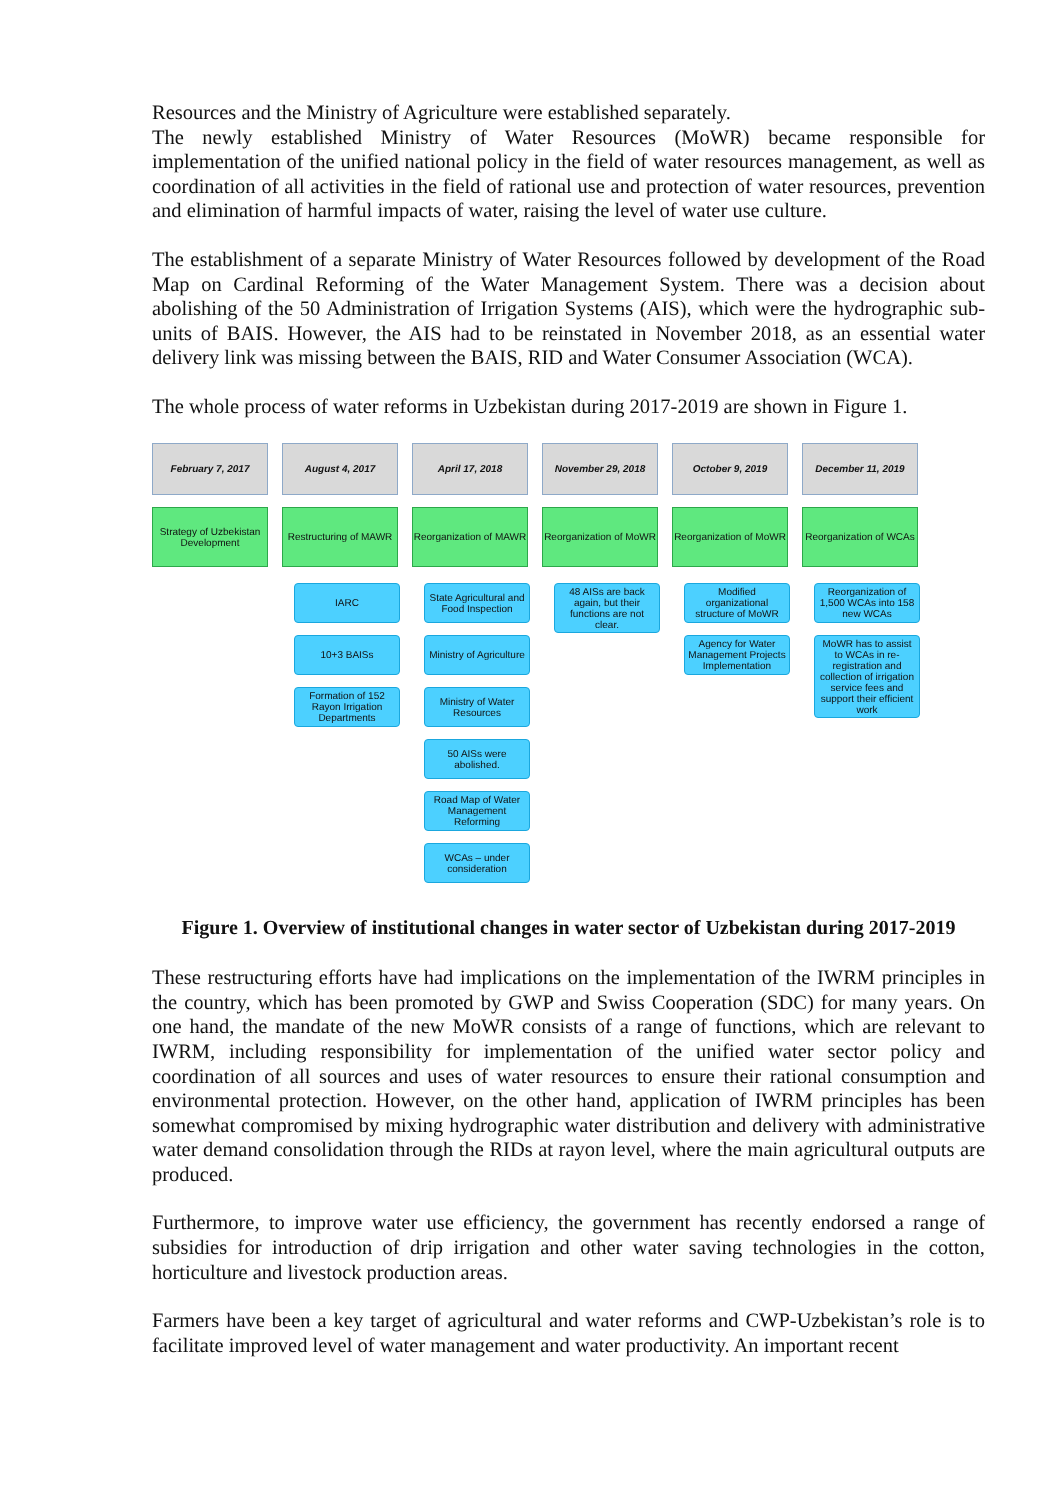Resources and the Ministry of Agriculture were established separately.
The newly established Ministry of Water Resources (MoWR) became responsible for implementation of the unified national policy in the field of water resources management, as well as coordination of all activities in the field of rational use and protection of water resources, prevention and elimination of harmful impacts of water, raising the level of water use culture.
The establishment of a separate Ministry of Water Resources followed by development of the Road Map on Cardinal Reforming of the Water Management System. There was a decision about abolishing of the 50 Administration of Irrigation Systems (AIS), which were the hydrographic sub-units of BAIS. However, the AIS had to be reinstated in November 2018, as an essential water delivery link was missing between the BAIS, RID and Water Consumer Association (WCA).
The whole process of water reforms in Uzbekistan during 2017-2019 are shown in Figure 1.
February 7, 2017
Strategy of Uzbekistan Development
August 4, 2017
Restructuring of MAWR
IARC
10+3 BAISs
Formation of 152 Rayon Irrigation Departments
April 17, 2018
Reorganization of MAWR
State Agricultural and Food Inspection
Ministry of Agriculture
Ministry of Water Resources
50 AISs were abolished.
Road Map of Water Management Reforming
WCAs – under consideration
November 29, 2018
Reorganization of MoWR
48 AISs are back again, but their functions are not clear.
October 9, 2019
Reorganization of MoWR
Modified organizational structure of MoWR
Agency for Water Management Projects Implementation
December 11, 2019
Reorganization of WCAs
Reorganization of 1,500 WCAs into 158 new WCAs
MoWR has to assist to WCAs in re-registration and collection of irrigation service fees and support their efficient work
Figure 1. Overview of institutional changes in water sector of Uzbekistan during 2017-2019
These restructuring efforts have had implications on the implementation of the IWRM principles in the country, which has been promoted by GWP and Swiss Cooperation (SDC) for many years. On one hand, the mandate of the new MoWR consists of a range of functions, which are relevant to IWRM, including responsibility for implementation of the unified water sector policy and coordination of all sources and uses of water resources to ensure their rational consumption and environmental protection. However, on the other hand, application of IWRM principles has been somewhat compromised by mixing hydrographic water distribution and delivery with administrative water demand consolidation through the RIDs at rayon level, where the main agricultural outputs are produced.
Furthermore, to improve water use efficiency, the government has recently endorsed a range of subsidies for introduction of drip irrigation and other water saving technologies in the cotton, horticulture and livestock production areas.
Farmers have been a key target of agricultural and water reforms and CWP-Uzbekistan’s role is to facilitate improved level of water management and water productivity. An important recent